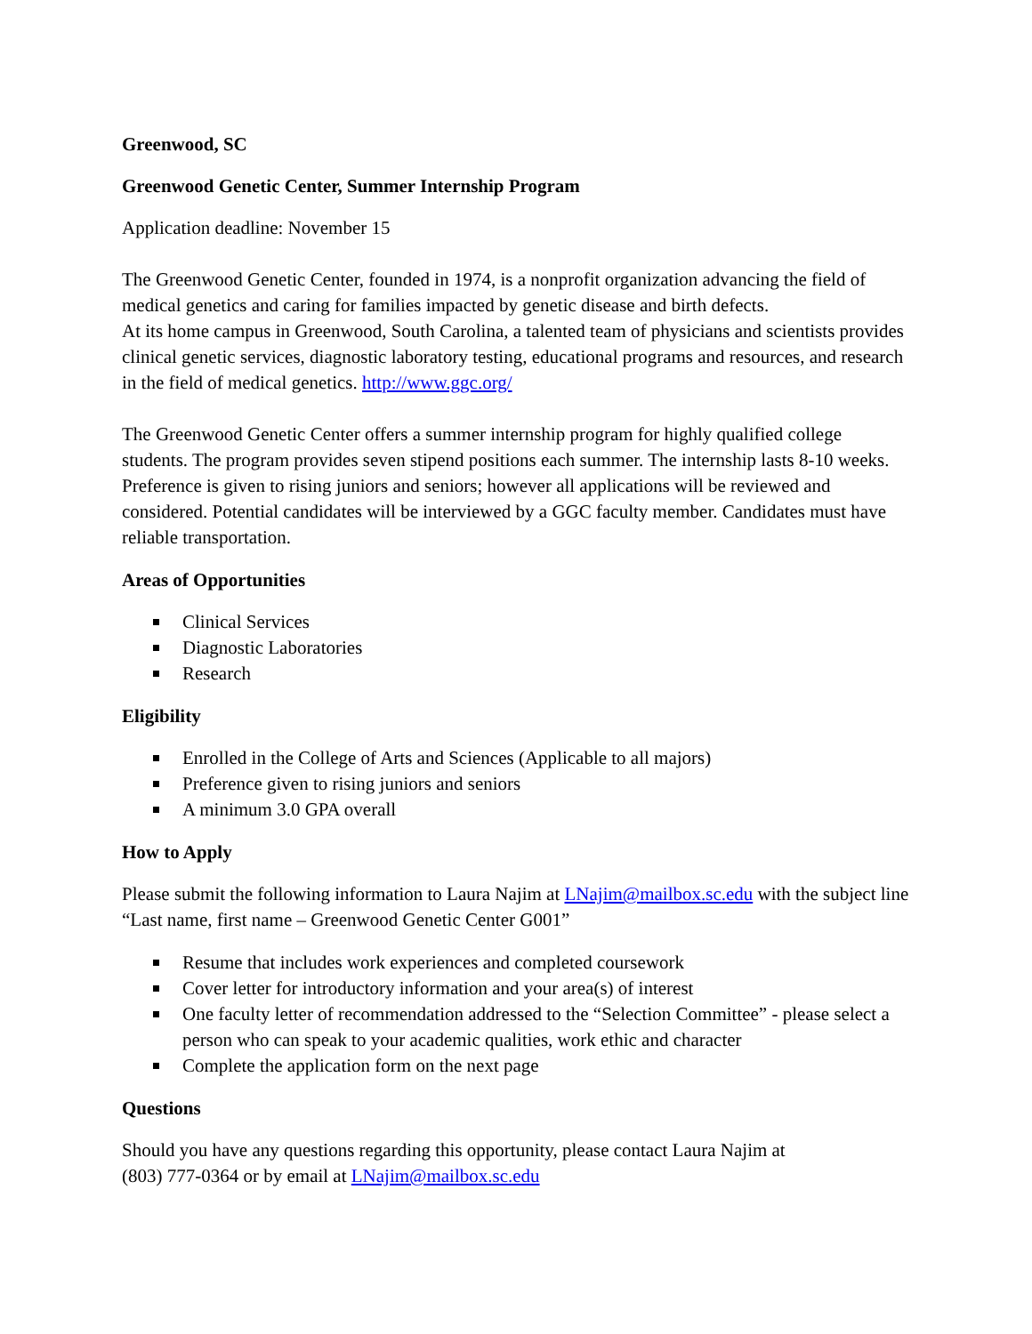Greenwood, SC
Greenwood Genetic Center, Summer Internship Program
Application deadline: November 15
The Greenwood Genetic Center, founded in 1974, is a nonprofit organization advancing the field of medical genetics and caring for families impacted by genetic disease and birth defects.
At its home campus in Greenwood, South Carolina, a talented team of physicians and scientists provides clinical genetic services, diagnostic laboratory testing, educational programs and resources, and research in the field of medical genetics. http://www.ggc.org/
The Greenwood Genetic Center offers a summer internship program for highly qualified college students. The program provides seven stipend positions each summer. The internship lasts 8-10 weeks. Preference is given to rising juniors and seniors; however all applications will be reviewed and considered. Potential candidates will be interviewed by a GGC faculty member. Candidates must have reliable transportation.
Areas of Opportunities
Clinical Services
Diagnostic Laboratories
Research
Eligibility
Enrolled in the College of Arts and Sciences (Applicable to all majors)
Preference given to rising juniors and seniors
A minimum 3.0 GPA overall
How to Apply
Please submit the following information to Laura Najim at LNajim@mailbox.sc.edu with the subject line “Last name, first name – Greenwood Genetic Center G001”
Resume that includes work experiences and completed coursework
Cover letter for introductory information and your area(s) of interest
One faculty letter of recommendation addressed to the “Selection Committee” - please select a person who can speak to your academic qualities, work ethic and character
Complete the application form on the next page
Questions
Should you have any questions regarding this opportunity, please contact Laura Najim at
(803) 777-0364 or by email at LNajim@mailbox.sc.edu